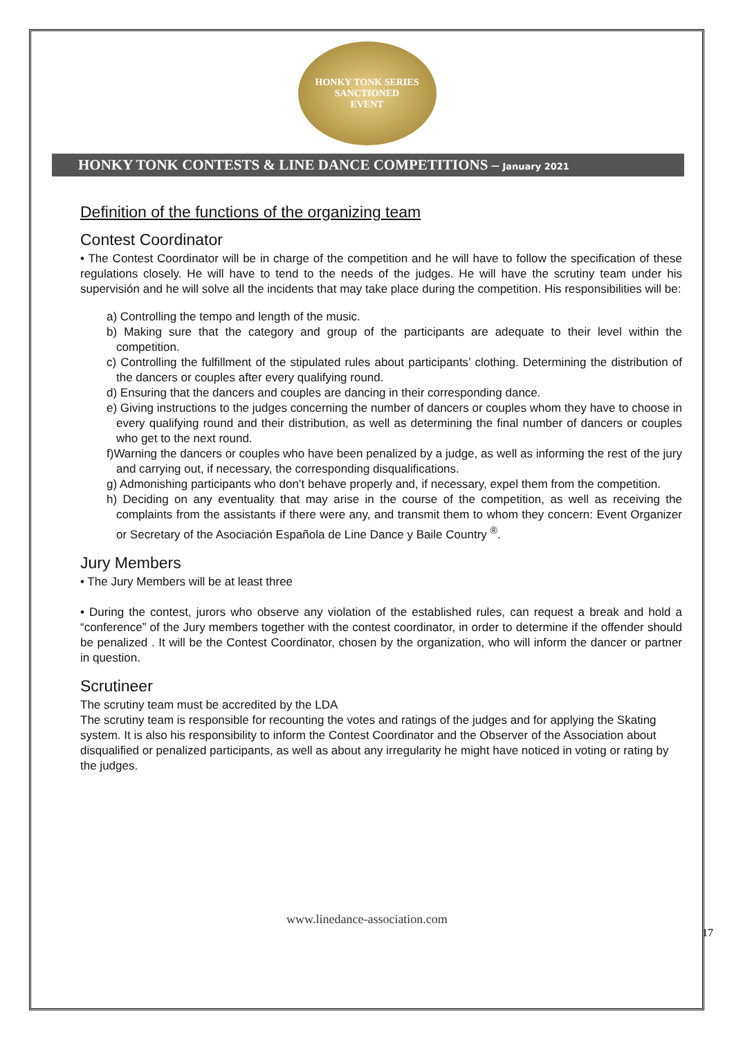HONKY TONK SERIES
SANCTIONED
EVENT
HONKY TONK CONTESTS & LINE DANCE COMPETITIONS – January 2021
Definition of the functions of the organizing team
Contest Coordinator
• The Contest Coordinator will be in charge of the competition and he will have to follow the specification of these regulations closely. He will have to tend to the needs of the judges. He will have the scrutiny team under his supervisión and he will solve all the incidents that may take place during the competition. His responsibilities will be:
a) Controlling the tempo and length of the music.
b) Making sure that the category and group of the participants are adequate to their level within the competition.
c) Controlling the fulfillment of the stipulated rules about participants’ clothing. Determining the distribution of the dancers or couples after every qualifying round.
d) Ensuring that the dancers and couples are dancing in their corresponding dance.
e) Giving instructions to the judges concerning the number of dancers or couples whom they have to choose in every qualifying round and their distribution, as well as determining the final number of dancers or couples who get to the next round.
f)Warning the dancers or couples who have been penalized by a judge, as well as informing the rest of the jury and carrying out, if necessary, the corresponding disqualifications.
g) Admonishing participants who don’t behave properly and, if necessary, expel them from the competition.
h) Deciding on any eventuality that may arise in the course of the competition, as well as receiving the complaints from the assistants if there were any, and transmit them to whom they concern: Event Organizer or Secretary of the Asociación Española de Line Dance y Baile Country <sup>®</sup>.
Jury Members
• The Jury Members will be at least three
• During the contest, jurors who observe any violation of the established rules, can request a break and hold a “conference” of the Jury members together with the contest coordinator, in order to determine if the offender should be penalized . It will be the Contest Coordinator, chosen by the organization, who will inform the dancer or partner in question.
Scrutineer
The scrutiny team must be accredited by the LDA
The scrutiny team is responsible for recounting the votes and ratings of the judges and for applying the Skating system. It is also his responsibility to inform the Contest Coordinator and the Observer of the Association about disqualified or penalized participants, as well as about any irregularity he might have noticed in voting or rating by the judges.
www.linedance-association.com
17